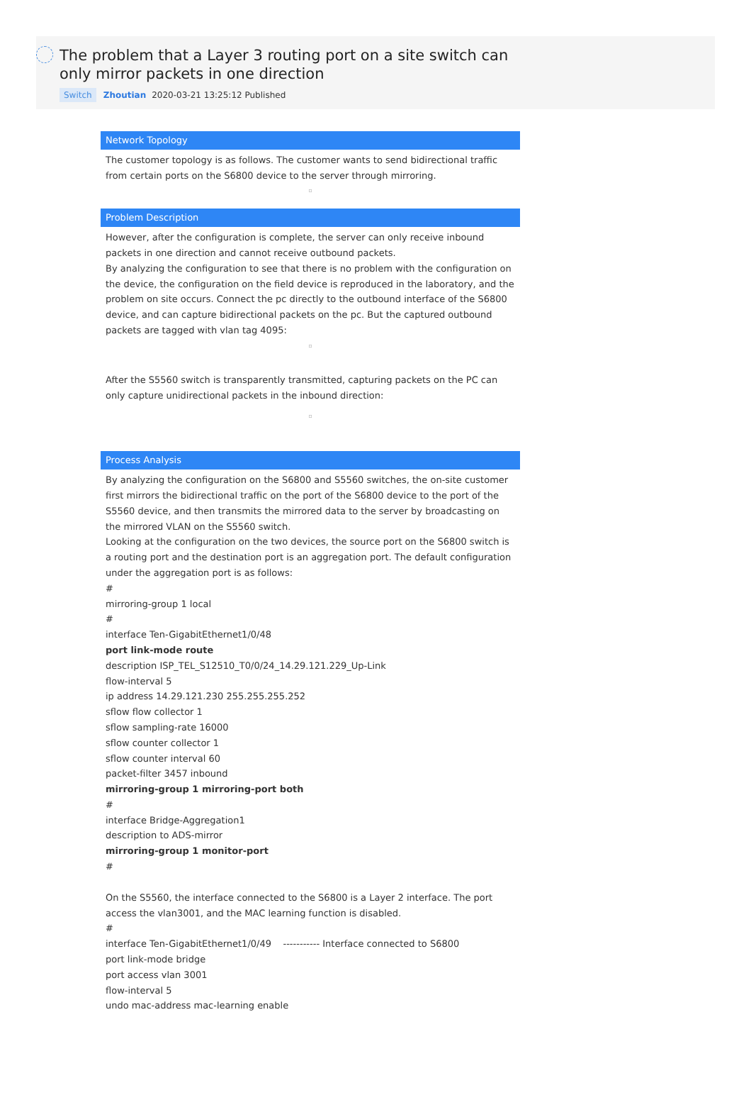The problem that a Layer 3 routing port on a site switch can only mirror packets in one direction
Switch Zhoutian 2020-03-21 13:25:12 Published
Network Topology
The customer topology is as follows. The customer wants to send bidirectional traffic from certain ports on the S6800 device to the server through mirroring.
▫
Problem Description
However, after the configuration is complete, the server can only receive inbound packets in one direction and cannot receive outbound packets.
By analyzing the configuration to see that there is no problem with the configuration on the device, the configuration on the field device is reproduced in the laboratory, and the problem on site occurs. Connect the pc directly to the outbound interface of the S6800 device, and can capture bidirectional packets on the pc. But the captured outbound packets are tagged with vlan tag 4095:
▫
After the S5560 switch is transparently transmitted, capturing packets on the PC can only capture unidirectional packets in the inbound direction:
▫
Process Analysis
By analyzing the configuration on the S6800 and S5560 switches, the on-site customer first mirrors the bidirectional traffic on the port of the S6800 device to the port of the S5560 device, and then transmits the mirrored data to the server by broadcasting on the mirrored VLAN on the S5560 switch.
Looking at the configuration on the two devices, the source port on the S6800 switch is a routing port and the destination port is an aggregation port. The default configuration under the aggregation port is as follows:
#
mirroring-group 1 local
#
interface Ten-GigabitEthernet1/0/48
port link-mode route
description ISP_TEL_S12510_T0/0/24_14.29.121.229_Up-Link
flow-interval 5
ip address 14.29.121.230 255.255.255.252
sflow flow collector 1
sflow sampling-rate 16000
sflow counter collector 1
sflow counter interval 60
packet-filter 3457 inbound
mirroring-group 1 mirroring-port both
#
interface Bridge-Aggregation1
description to ADS-mirror
mirroring-group 1 monitor-port
#
On the S5560, the interface connected to the S6800 is a Layer 2 interface. The port access the vlan3001, and the MAC learning function is disabled.
#
interface Ten-GigabitEthernet1/0/49 ----------- Interface connected to S6800
port link-mode bridge
port access vlan 3001
flow-interval 5
undo mac-address mac-learning enable